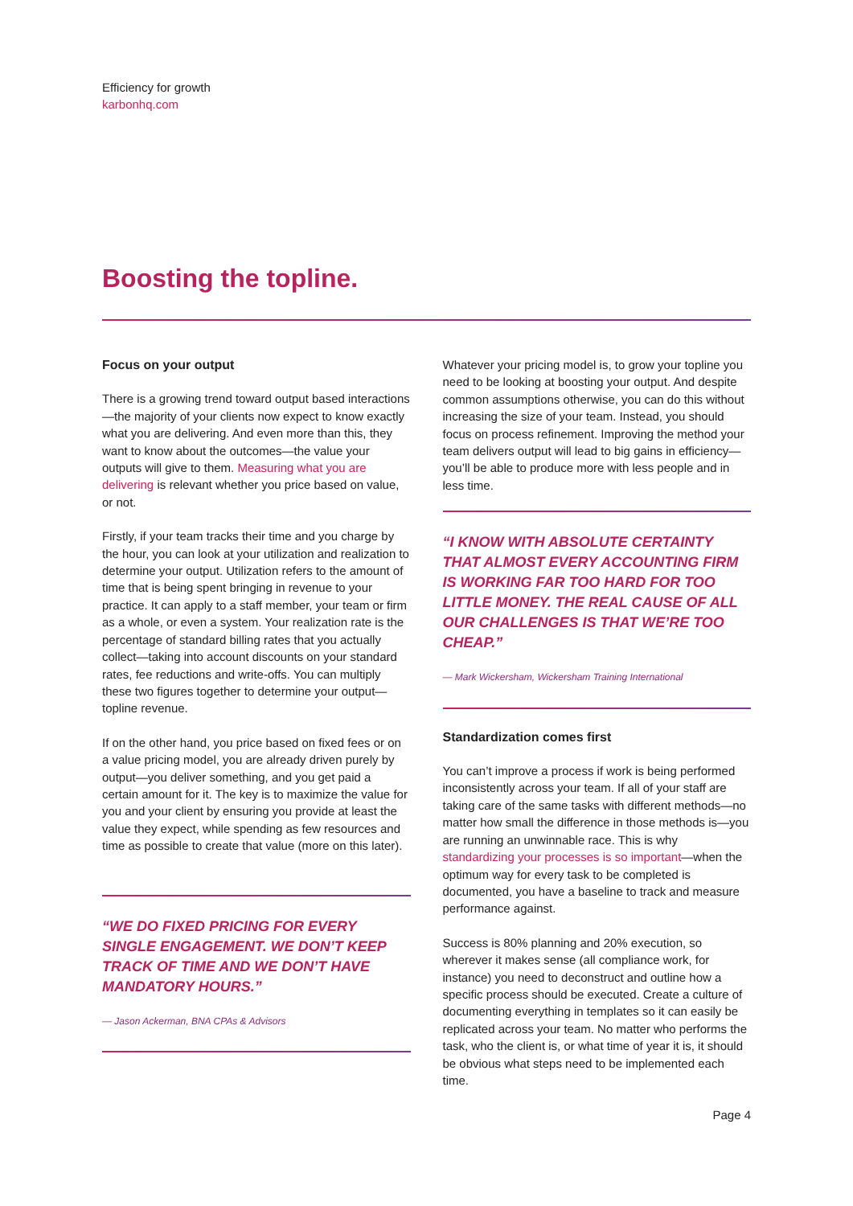Efficiency for growth
karbonhq.com
Boosting the topline.
Focus on your output
There is a growing trend toward output based interactions—the majority of your clients now expect to know exactly what you are delivering. And even more than this, they want to know about the outcomes—the value your outputs will give to them. Measuring what you are delivering is relevant whether you price based on value, or not.
Firstly, if your team tracks their time and you charge by the hour, you can look at your utilization and realization to determine your output. Utilization refers to the amount of time that is being spent bringing in revenue to your practice. It can apply to a staff member, your team or firm as a whole, or even a system. Your realization rate is the percentage of standard billing rates that you actually collect—taking into account discounts on your standard rates, fee reductions and write-offs. You can multiply these two figures together to determine your output—topline revenue.
If on the other hand, you price based on fixed fees or on a value pricing model, you are already driven purely by output—you deliver something, and you get paid a certain amount for it. The key is to maximize the value for you and your client by ensuring you provide at least the value they expect, while spending as few resources and time as possible to create that value (more on this later).
“WE DO FIXED PRICING FOR EVERY SINGLE ENGAGEMENT. WE DON’T KEEP TRACK OF TIME AND WE DON’T HAVE MANDATORY HOURS.”
— Jason Ackerman, BNA CPAs & Advisors
Whatever your pricing model is, to grow your topline you need to be looking at boosting your output. And despite common assumptions otherwise, you can do this without increasing the size of your team. Instead, you should focus on process refinement. Improving the method your team delivers output will lead to big gains in efficiency—you’ll be able to produce more with less people and in less time.
“I KNOW WITH ABSOLUTE CERTAINTY THAT ALMOST EVERY ACCOUNTING FIRM IS WORKING FAR TOO HARD FOR TOO LITTLE MONEY. THE REAL CAUSE OF ALL OUR CHALLENGES IS THAT WE’RE TOO CHEAP.”
— Mark Wickersham, Wickersham Training International
Standardization comes first
You can’t improve a process if work is being performed inconsistently across your team. If all of your staff are taking care of the same tasks with different methods—no matter how small the difference in those methods is—you are running an unwinnable race. This is why standardizing your processes is so important—when the optimum way for every task to be completed is documented, you have a baseline to track and measure performance against.
Success is 80% planning and 20% execution, so wherever it makes sense (all compliance work, for instance) you need to deconstruct and outline how a specific process should be executed. Create a culture of documenting everything in templates so it can easily be replicated across your team. No matter who performs the task, who the client is, or what time of year it is, it should be obvious what steps need to be implemented each time.
Page 4